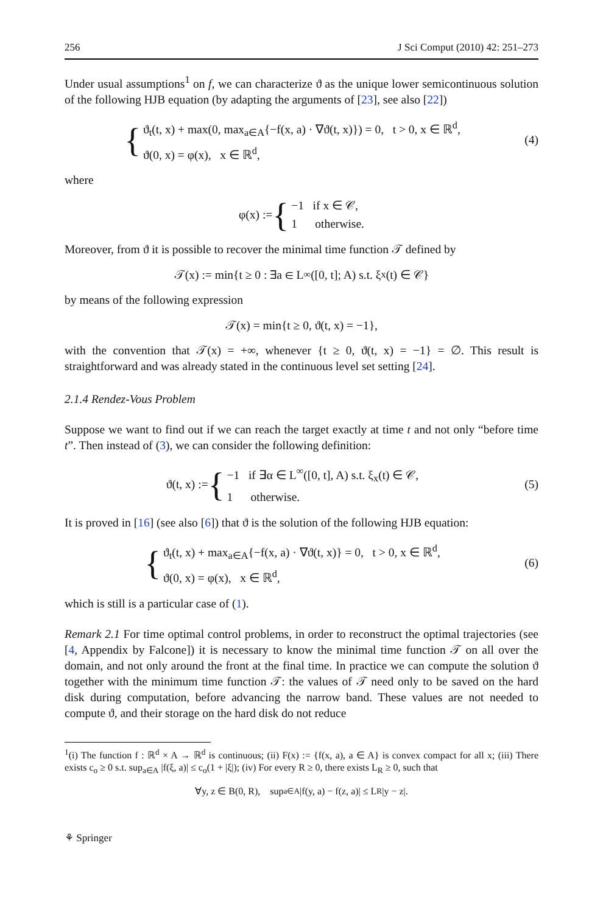256 J Sci Comput (2010) 42: 251–273
Under usual assumptions<sup>1</sup> on f, we can characterize ϑ as the unique lower semicontinuous solution of the following HJB equation (by adapting the arguments of [23], see also [22])
{
ϑ<sub>t</sub>(t, x) + max(0, max<sub>a∈A</sub>{−f(x, a) · ∇ϑ(t, x)}) = 0, t > 0, x ∈ ℝ<sup>d</sup>,
ϑ(0, x) = φ(x), x ∈ ℝ<sup>d</sup>,
(4)
where
φ(x) := {
−1 if x ∈ 𝒞,
1 otherwise.
Moreover, from ϑ it is possible to recover the minimal time function 𝒯 defined by
𝒯(x) := min{t ≥ 0 : ∃a ∈ L<sup>∞</sup>([0, t]; A) s.t. ξ<sub>x</sub>(t) ∈ 𝒞}
by means of the following expression
𝒯(x) = min{t ≥ 0, ϑ(t, x) = −1},
with the convention that 𝒯(x) = +∞, whenever {t ≥ 0, ϑ(t, x) = −1} = ∅. This result is straightforward and was already stated in the continuous level set setting [24].
2.1.4 Rendez-Vous Problem
Suppose we want to find out if we can reach the target exactly at time t and not only “before time t”. Then instead of (3), we can consider the following definition:
ϑ(t, x) := {
−1 if ∃α ∈ L<sup>∞</sup>([0, t], A) s.t. ξ<sub>x</sub>(t) ∈ 𝒞,
1 otherwise.
(5)
It is proved in [16] (see also [6]) that ϑ is the solution of the following HJB equation:
{
ϑ<sub>t</sub>(t, x) + max<sub>a∈A</sub>{−f(x, a) · ∇ϑ(t, x)} = 0, t > 0, x ∈ ℝ<sup>d</sup>,
ϑ(0, x) = φ(x), x ∈ ℝ<sup>d</sup>,
(6)
which is still is a particular case of (1).
Remark 2.1 For time optimal control problems, in order to reconstruct the optimal trajectories (see [4, Appendix by Falcone]) it is necessary to know the minimal time function 𝒯 on all over the domain, and not only around the front at the final time. In practice we can compute the solution ϑ together with the minimum time function 𝒯: the values of 𝒯 need only to be saved on the hard disk during computation, before advancing the narrow band. These values are not needed to compute ϑ, and their storage on the hard disk do not reduce
<sup>1</sup> (i) The function f : ℝ<sup>d</sup> × A → ℝ<sup>d</sup> is continuous; (ii) F(x) := {f(x, a), a ∈ A} is convex compact for all x; (iii) There exists c<sub>o</sub> ≥ 0 s.t. sup<sub>a∈A</sub> |f(ξ, a)| ≤ c<sub>o</sub>(1 + |ξ|); (iv) For every R ≥ 0, there exists L<sub>R</sub> ≥ 0, such that
∀y, z ∈ B(0, R), sup<sub>a∈A</sub> |f(y, a) − f(z, a)| ≤ L<sub>R</sub>|y − z|.
⚘ Springer